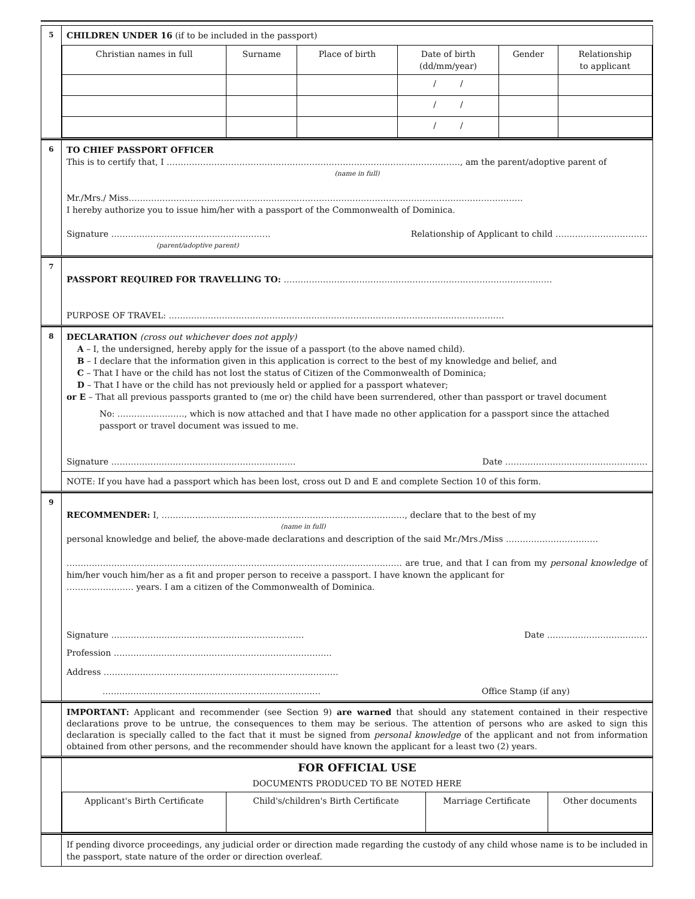5
CHILDREN UNDER 16 (if to be included in the passport)
| Christian names in full | Surname | Place of birth | Date of birth (dd/mm/year) | Gender | Relationship to applicant |
| --- | --- | --- | --- | --- | --- |
| | | | / / | | |
| | | | / / | | |
| | | | / / | | |
6
TO CHIEF PASSPORT OFFICER
This is to certify that, I ……………………………………………………………………………………………, am the parent/adoptive parent of
(name in full)
Mr./Mrs./ Miss……………………………………………………………………………………………………………………………
I hereby authorize you to issue him/her with a passport of the Commonwealth of Dominica.
Signature ………………………………………………… Relationship of Applicant to child ……………………………
(parent/adoptive parent)
7
PASSPORT REQUIRED FOR TRAVELLING TO: ……………………………………………………………………………………
PURPOSE OF TRAVEL: …………………………………………………………………………………………………………
8
DECLARATION (cross out whichever does not apply)
A – I, the undersigned, hereby apply for the issue of a passport (to the above named child).
B – I declare that the information given in this application is correct to the best of my knowledge and belief, and
C – That I have or the child has not lost the status of Citizen of the Commonwealth of Dominica;
D – That I have or the child has not previously held or applied for a passport whatever;
or E – That all previous passports granted to (me or) the child have been surrendered, other than passport or travel document
No: ……………………, which is now attached and that I have made no other application for a passport since the attached passport or travel document was issued to me.
Signature ………………………………………………………… Date ……………………………………………
NOTE: If you have had a passport which has been lost, cross out D and E and complete Section 10 of this form.
9
RECOMMENDER: I, ……………………………………………………………………………, declare that to the best of my
(name in full)
personal knowledge and belief, the above-made declarations and description of the said Mr./Mrs./Miss ……………………………
………………………………………………………………………………………………………… are true, and that I can from my personal knowledge of him/her vouch him/her as a fit and proper person to receive a passport. I have known the applicant for
…………………… years. I am a citizen of the Commonwealth of Dominica.
Signature …………………………………………………………… Date ………………………………
Profession ……………………………………………………………………
Address …………………………………………………………………………
…………………………………………………………………… Office Stamp (if any)
IMPORTANT: Applicant and recommender (see Section 9) are warned that should any statement contained in their respective declarations prove to be untrue, the consequences to them may be serious. The attention of persons who are asked to sign this declaration is specially called to the fact that it must be signed from personal knowledge of the applicant and not from information obtained from other persons, and the recommender should have known the applicant for a least two (2) years.
FOR OFFICIAL USE
DOCUMENTS PRODUCED TO BE NOTED HERE
| Applicant's Birth Certificate | Child's/children's Birth Certificate | Marriage Certificate | Other documents |
If pending divorce proceedings, any judicial order or direction made regarding the custody of any child whose name is to be included in the passport, state nature of the order or direction overleaf.